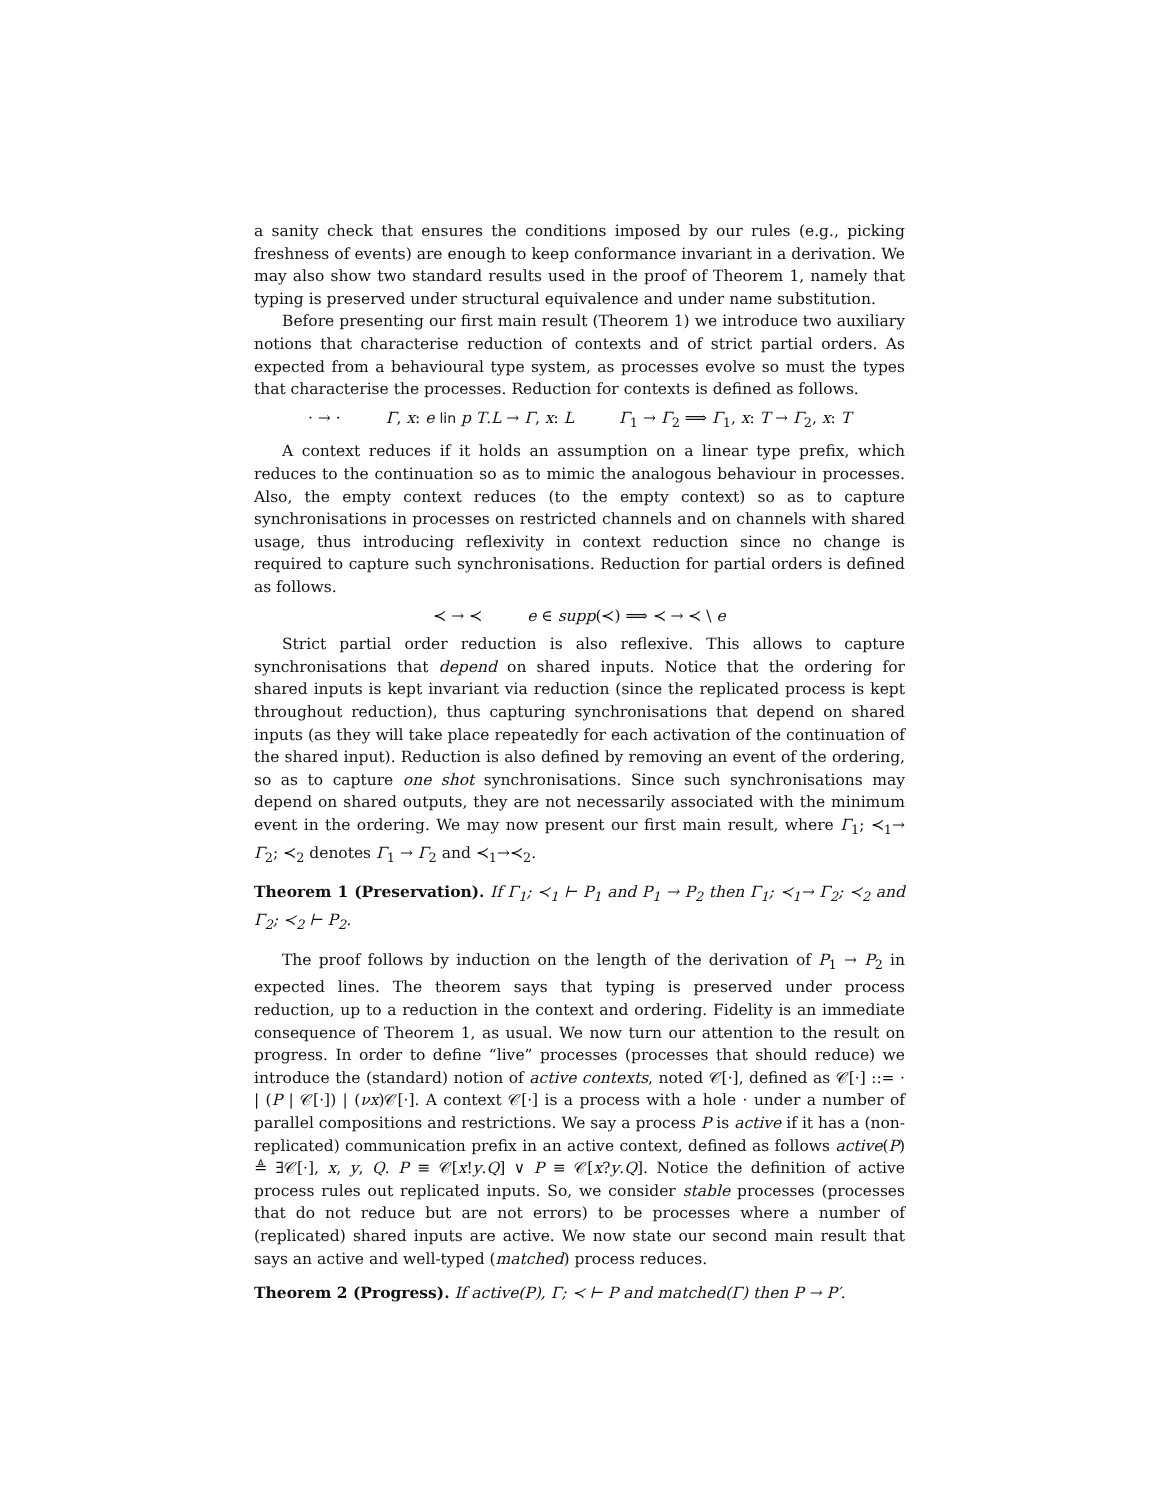a sanity check that ensures the conditions imposed by our rules (e.g., picking freshness of events) are enough to keep conformance invariant in a derivation. We may also show two standard results used in the proof of Theorem 1, namely that typing is preserved under structural equivalence and under name substitution.
Before presenting our first main result (Theorem 1) we introduce two auxiliary notions that characterise reduction of contexts and of strict partial orders. As expected from a behavioural type system, as processes evolve so must the types that characterise the processes. Reduction for contexts is defined as follows.
· → · Γ, x: e lin p T.L → Γ, x: L Γ<sub>1</sub> → Γ<sub>2</sub> ⟹ Γ<sub>1</sub>, x: T → Γ<sub>2</sub>, x: T
A context reduces if it holds an assumption on a linear type prefix, which reduces to the continuation so as to mimic the analogous behaviour in processes. Also, the empty context reduces (to the empty context) so as to capture synchronisations in processes on restricted channels and on channels with shared usage, thus introducing reflexivity in context reduction since no change is required to capture such synchronisations. Reduction for partial orders is defined as follows.
≺ → ≺ e ∈ supp(≺) ⟹ ≺ → ≺ \ e
Strict partial order reduction is also reflexive. This allows to capture synchronisations that depend on shared inputs. Notice that the ordering for shared inputs is kept invariant via reduction (since the replicated process is kept throughout reduction), thus capturing synchronisations that depend on shared inputs (as they will take place repeatedly for each activation of the continuation of the shared input). Reduction is also defined by removing an event of the ordering, so as to capture one shot synchronisations. Since such synchronisations may depend on shared outputs, they are not necessarily associated with the minimum event in the ordering. We may now present our first main result, where Γ<sub>1</sub>; ≺<sub>1</sub>→ Γ<sub>2</sub>; ≺<sub>2</sub> denotes Γ<sub>1</sub> → Γ<sub>2</sub> and ≺<sub>1</sub>→≺<sub>2</sub>.
Theorem 1 (Preservation). If Γ<sub>1</sub>; ≺<sub>1</sub> ⊢ P<sub>1</sub> and P<sub>1</sub> → P<sub>2</sub> then Γ<sub>1</sub>; ≺<sub>1</sub>→ Γ<sub>2</sub>; ≺<sub>2</sub> and Γ<sub>2</sub>; ≺<sub>2</sub> ⊢ P<sub>2</sub>.
The proof follows by induction on the length of the derivation of P<sub>1</sub> → P<sub>2</sub> in expected lines. The theorem says that typing is preserved under process reduction, up to a reduction in the context and ordering. Fidelity is an immediate consequence of Theorem 1, as usual. We now turn our attention to the result on progress. In order to define “live” processes (processes that should reduce) we introduce the (standard) notion of active contexts, noted 𝒞[·], defined as 𝒞[·] ::= · | (P | 𝒞[·]) | (νx)𝒞[·]. A context 𝒞[·] is a process with a hole · under a number of parallel compositions and restrictions. We say a process P is active if it has a (non-replicated) communication prefix in an active context, defined as follows active(P) ≜ ∃𝒞[·], x, y, Q. P ≡ 𝒞[x!y.Q] ∨ P ≡ 𝒞[x?y.Q]. Notice the definition of active process rules out replicated inputs. So, we consider stable processes (processes that do not reduce but are not errors) to be processes where a number of (replicated) shared inputs are active. We now state our second main result that says an active and well-typed (matched) process reduces.
Theorem 2 (Progress). If active(P), Γ; ≺ ⊢ P and matched(Γ) then P → P′.